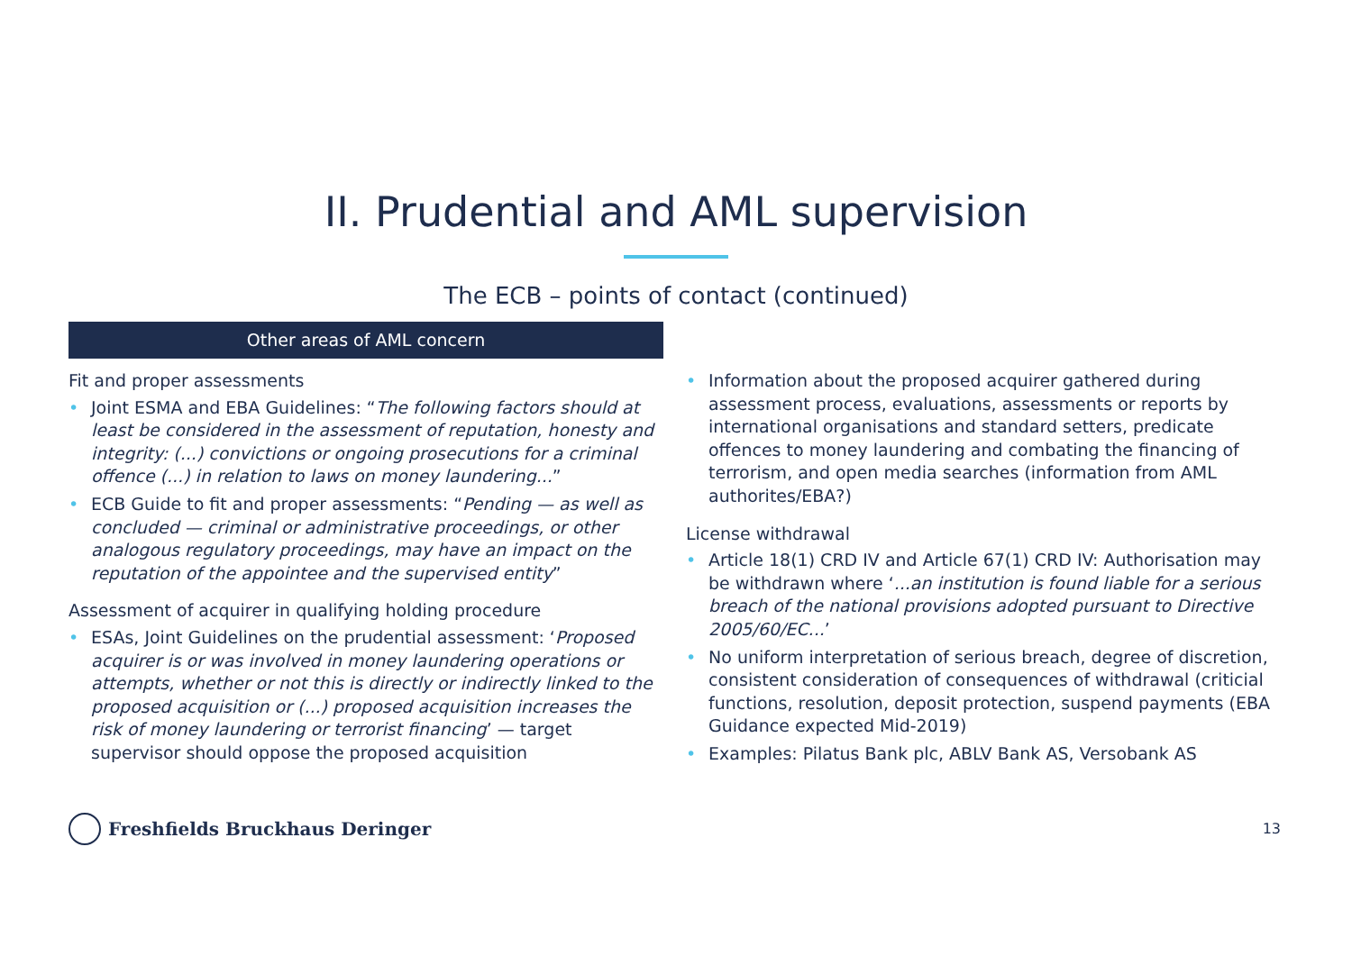II. Prudential and AML supervision
The ECB – points of contact (continued)
Other areas of AML concern
Fit and proper assessments
• Joint ESMA and EBA Guidelines: “The following factors should at least be considered in the assessment of reputation, honesty and integrity: (...) convictions or ongoing prosecutions for a criminal offence (...) in relation to laws on money laundering...”
• ECB Guide to fit and proper assessments: “Pending — as well as concluded — criminal or administrative proceedings, or other analogous regulatory proceedings, may have an impact on the reputation of the appointee and the supervised entity”
Assessment of acquirer in qualifying holding procedure
• ESAs, Joint Guidelines on the prudential assessment: ‘Proposed acquirer is or was involved in money laundering operations or attempts, whether or not this is directly or indirectly linked to the proposed acquisition or (...) proposed acquisition increases the risk of money laundering or terrorist financing’ — target supervisor should oppose the proposed acquisition
• Information about the proposed acquirer gathered during assessment process, evaluations, assessments or reports by international organisations and standard setters, predicate offences to money laundering and combating the financing of terrorism, and open media searches (information from AML authorites/EBA?)
License withdrawal
• Article 18(1) CRD IV and Article 67(1) CRD IV: Authorisation may be withdrawn where ‘...an institution is found liable for a serious breach of the national provisions adopted pursuant to Directive 2005/60/EC...’
• No uniform interpretation of serious breach, degree of discretion, consistent consideration of consequences of withdrawal (criticial functions, resolution, deposit protection, suspend payments (EBA Guidance expected Mid-2019)
• Examples: Pilatus Bank plc, ABLV Bank AS, Versobank AS
Freshfields Bruckhaus Deringer
13